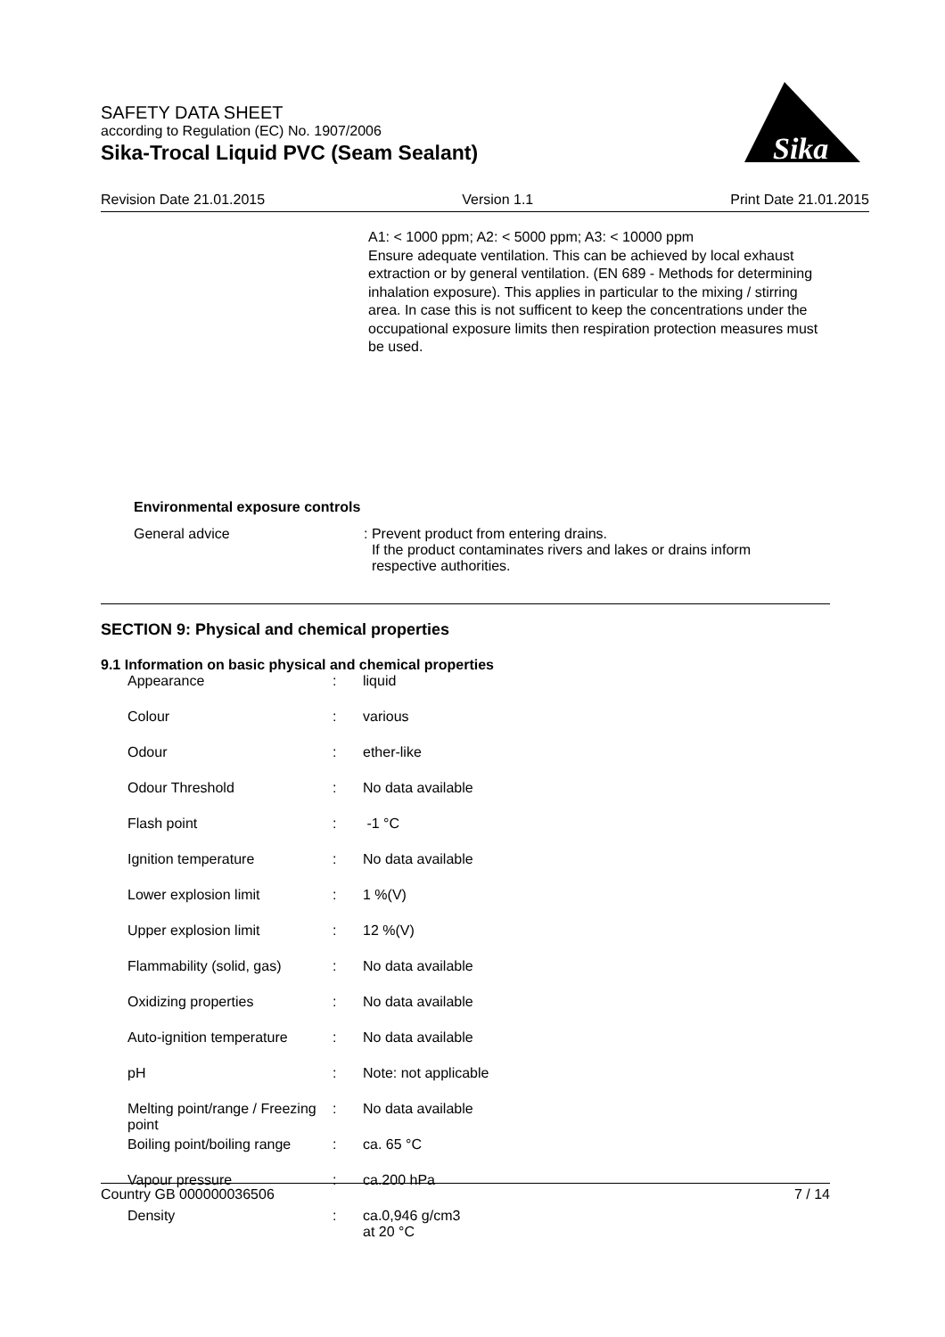SAFETY DATA SHEET
according to Regulation (EC) No. 1907/2006
Sika-Trocal Liquid PVC (Seam Sealant)
Sika
Revision Date 21.01.2015 Version 1.1 Print Date 21.01.2015
A1: < 1000 ppm; A2: < 5000 ppm; A3: < 10000 ppm
Ensure adequate ventilation. This can be achieved by local exhaust extraction or by general ventilation. (EN 689 - Methods for determining inhalation exposure). This applies in particular to the mixing / stirring area. In case this is not sufficent to keep the concentrations under the occupational exposure limits then respiration protection measures must be used.
Environmental exposure controls
General advice : Prevent product from entering drains.
If the product contaminates rivers and lakes or drains inform
respective authorities.
SECTION 9: Physical and chemical properties
9.1 Information on basic physical and chemical properties
| Appearance | : | liquid |
| Colour | : | various |
| Odour | : | ether-like |
| Odour Threshold | : | No data available |
| Flash point | : | -1 °C |
| Ignition temperature | : | No data available |
| Lower explosion limit | : | 1 %(V) |
| Upper explosion limit | : | 12 %(V) |
| Flammability (solid, gas) | : | No data available |
| Oxidizing properties | : | No data available |
| Auto-ignition temperature | : | No data available |
| pH | : | Note: not applicable |
| Melting point/range / Freezing point | : | No data available |
| Boiling point/boiling range | : | ca. 65 °C |
| Vapour pressure | : | ca.200 hPa |
| Density | : | ca.0,946 g/cm3 at 20 °C |
Country GB 000000036506 7 / 14